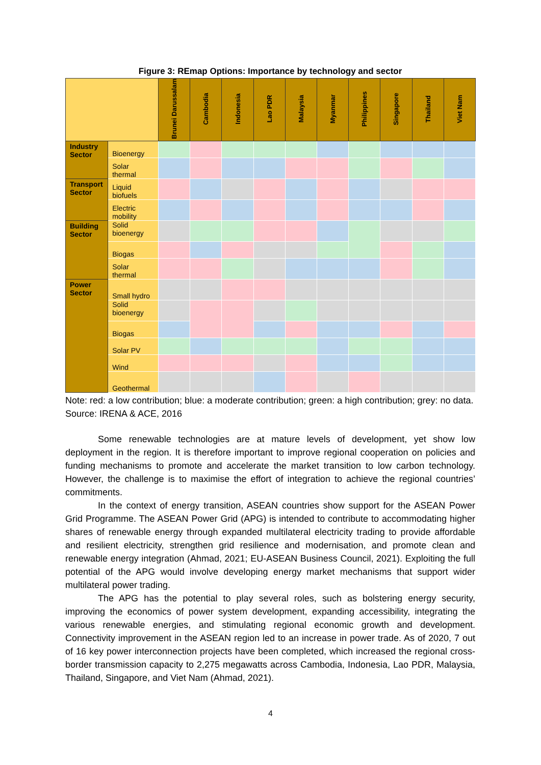Figure 3: REmap Options: Importance by technology and sector
| | | Brunei Darussalam | Cambodia | Indonesia | Lao PDR | Malaysia | Myanmar | Philippines | Singapore | Thailand | Viet Nam |
| --- | --- | --- | --- | --- | --- | --- | --- | --- | --- | --- | --- |
| Industry Sector | Bioenergy | | | | | | | | | | |
| | Solar thermal | | | | | | | | | | |
| Transport Sector | Liquid biofuels | | | | | | | | | | |
| | Electric mobility | | | | | | | | | | |
| Building Sector | Solid bioenergy | | | | | | | | | | |
| | Biogas | | | | | | | | | | |
| | Solar thermal | | | | | | | | | | |
| Power Sector | Small hydro | | | | | | | | | | |
| | Solid bioenergy | | | | | | | | | | |
| | Biogas | | | | | | | | | | |
| | Solar PV | | | | | | | | | | |
| | Wind | | | | | | | | | | |
| | Geothermal | | | | | | | | | | |
Note: red: a low contribution; blue: a moderate contribution; green: a high contribution; grey: no data. Source: IRENA & ACE, 2016
Some renewable technologies are at mature levels of development, yet show low deployment in the region. It is therefore important to improve regional cooperation on policies and funding mechanisms to promote and accelerate the market transition to low carbon technology. However, the challenge is to maximise the effort of integration to achieve the regional countries’ commitments.
In the context of energy transition, ASEAN countries show support for the ASEAN Power Grid Programme. The ASEAN Power Grid (APG) is intended to contribute to accommodating higher shares of renewable energy through expanded multilateral electricity trading to provide affordable and resilient electricity, strengthen grid resilience and modernisation, and promote clean and renewable energy integration (Ahmad, 2021; EU-ASEAN Business Council, 2021). Exploiting the full potential of the APG would involve developing energy market mechanisms that support wider multilateral power trading.
The APG has the potential to play several roles, such as bolstering energy security, improving the economics of power system development, expanding accessibility, integrating the various renewable energies, and stimulating regional economic growth and development. Connectivity improvement in the ASEAN region led to an increase in power trade. As of 2020, 7 out of 16 key power interconnection projects have been completed, which increased the regional cross-border transmission capacity to 2,275 megawatts across Cambodia, Indonesia, Lao PDR, Malaysia, Thailand, Singapore, and Viet Nam (Ahmad, 2021).
4